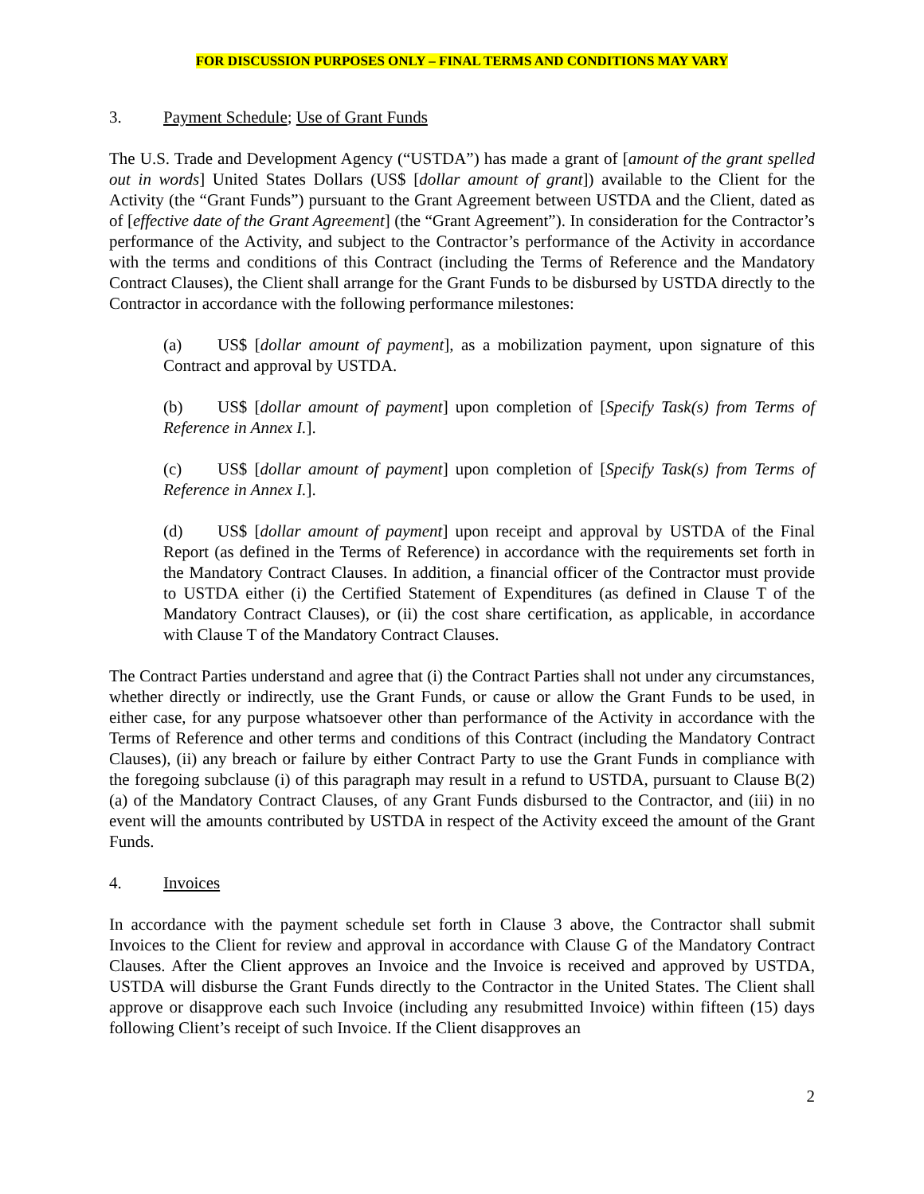FOR DISCUSSION PURPOSES ONLY – FINAL TERMS AND CONDITIONS MAY VARY
3. Payment Schedule; Use of Grant Funds
The U.S. Trade and Development Agency (“USTDA”) has made a grant of [amount of the grant spelled out in words] United States Dollars (US$ [dollar amount of grant]) available to the Client for the Activity (the “Grant Funds”) pursuant to the Grant Agreement between USTDA and the Client, dated as of [effective date of the Grant Agreement] (the “Grant Agreement”). In consideration for the Contractor’s performance of the Activity, and subject to the Contractor’s performance of the Activity in accordance with the terms and conditions of this Contract (including the Terms of Reference and the Mandatory Contract Clauses), the Client shall arrange for the Grant Funds to be disbursed by USTDA directly to the Contractor in accordance with the following performance milestones:
(a) US$ [dollar amount of payment], as a mobilization payment, upon signature of this Contract and approval by USTDA.
(b) US$ [dollar amount of payment] upon completion of [Specify Task(s) from Terms of Reference in Annex I.].
(c) US$ [dollar amount of payment] upon completion of [Specify Task(s) from Terms of Reference in Annex I.].
(d) US$ [dollar amount of payment] upon receipt and approval by USTDA of the Final Report (as defined in the Terms of Reference) in accordance with the requirements set forth in the Mandatory Contract Clauses. In addition, a financial officer of the Contractor must provide to USTDA either (i) the Certified Statement of Expenditures (as defined in Clause T of the Mandatory Contract Clauses), or (ii) the cost share certification, as applicable, in accordance with Clause T of the Mandatory Contract Clauses.
The Contract Parties understand and agree that (i) the Contract Parties shall not under any circumstances, whether directly or indirectly, use the Grant Funds, or cause or allow the Grant Funds to be used, in either case, for any purpose whatsoever other than performance of the Activity in accordance with the Terms of Reference and other terms and conditions of this Contract (including the Mandatory Contract Clauses), (ii) any breach or failure by either Contract Party to use the Grant Funds in compliance with the foregoing subclause (i) of this paragraph may result in a refund to USTDA, pursuant to Clause B(2)(a) of the Mandatory Contract Clauses, of any Grant Funds disbursed to the Contractor, and (iii) in no event will the amounts contributed by USTDA in respect of the Activity exceed the amount of the Grant Funds.
4. Invoices
In accordance with the payment schedule set forth in Clause 3 above, the Contractor shall submit Invoices to the Client for review and approval in accordance with Clause G of the Mandatory Contract Clauses. After the Client approves an Invoice and the Invoice is received and approved by USTDA, USTDA will disburse the Grant Funds directly to the Contractor in the United States. The Client shall approve or disapprove each such Invoice (including any resubmitted Invoice) within fifteen (15) days following Client’s receipt of such Invoice. If the Client disapproves an
2